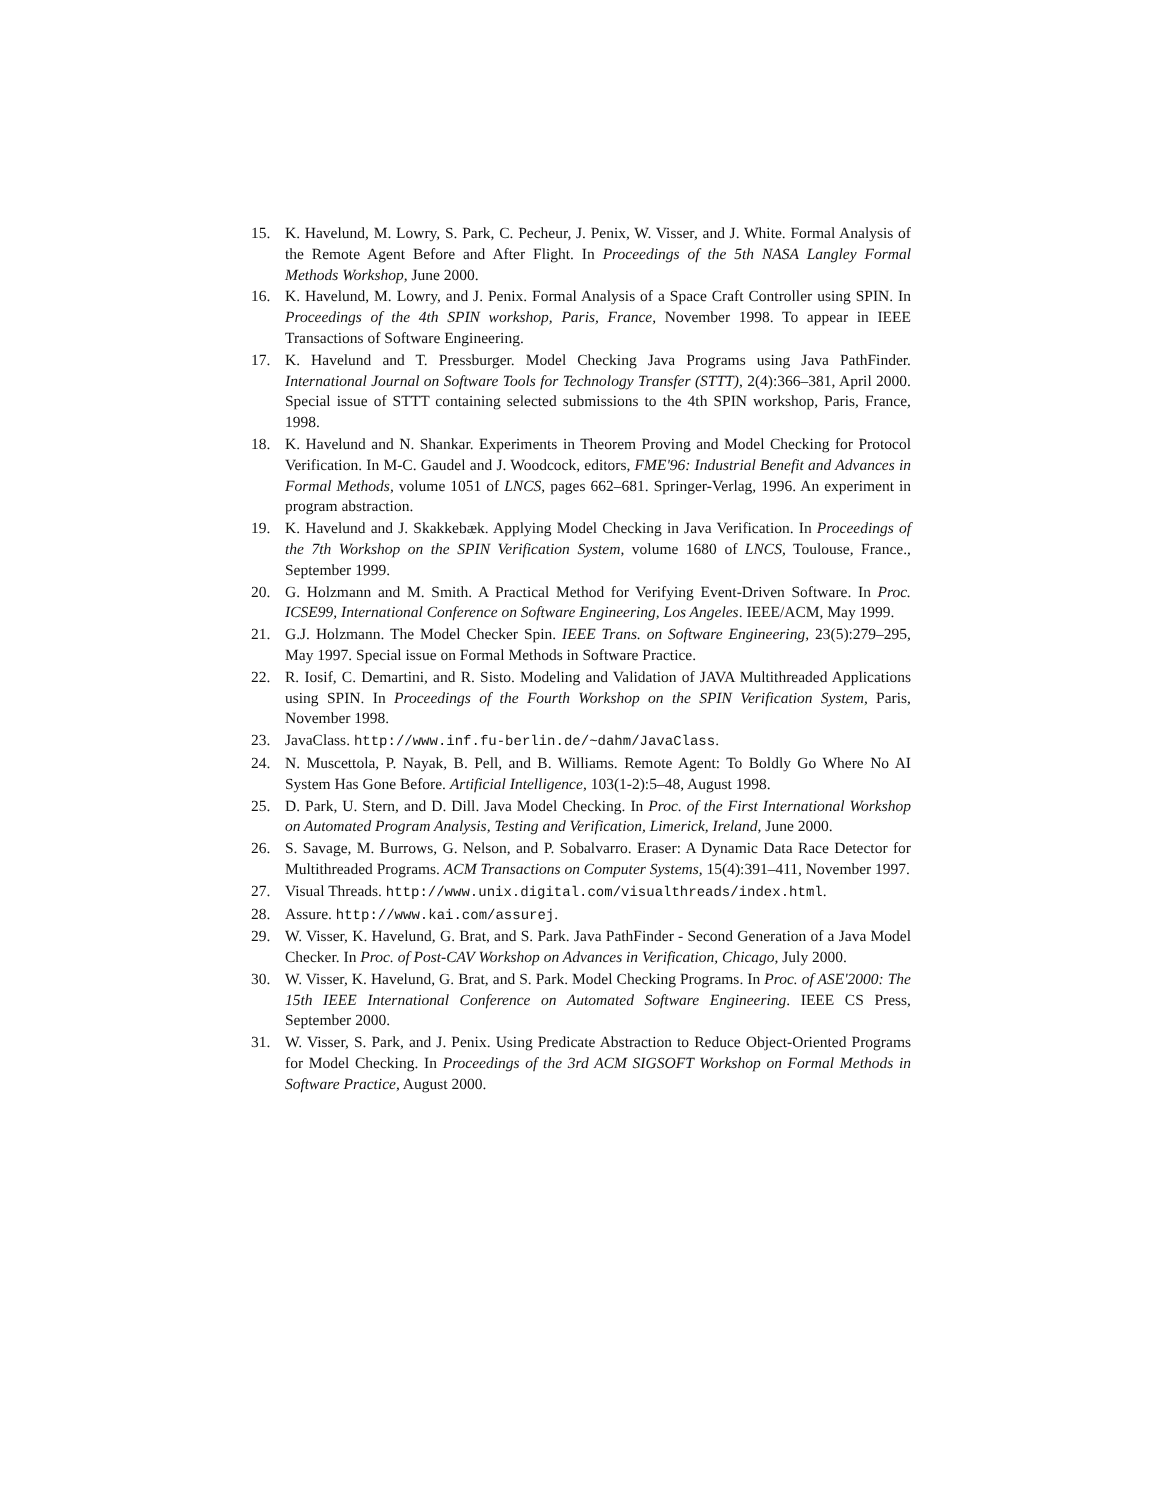15. K. Havelund, M. Lowry, S. Park, C. Pecheur, J. Penix, W. Visser, and J. White. Formal Analysis of the Remote Agent Before and After Flight. In Proceedings of the 5th NASA Langley Formal Methods Workshop, June 2000.
16. K. Havelund, M. Lowry, and J. Penix. Formal Analysis of a Space Craft Controller using SPIN. In Proceedings of the 4th SPIN workshop, Paris, France, November 1998. To appear in IEEE Transactions of Software Engineering.
17. K. Havelund and T. Pressburger. Model Checking Java Programs using Java PathFinder. International Journal on Software Tools for Technology Transfer (STTT), 2(4):366–381, April 2000. Special issue of STTT containing selected submissions to the 4th SPIN workshop, Paris, France, 1998.
18. K. Havelund and N. Shankar. Experiments in Theorem Proving and Model Checking for Protocol Verification. In M-C. Gaudel and J. Woodcock, editors, FME'96: Industrial Benefit and Advances in Formal Methods, volume 1051 of LNCS, pages 662–681. Springer-Verlag, 1996. An experiment in program abstraction.
19. K. Havelund and J. Skakkebæk. Applying Model Checking in Java Verification. In Proceedings of the 7th Workshop on the SPIN Verification System, volume 1680 of LNCS, Toulouse, France., September 1999.
20. G. Holzmann and M. Smith. A Practical Method for Verifying Event-Driven Software. In Proc. ICSE99, International Conference on Software Engineering, Los Angeles. IEEE/ACM, May 1999.
21. G.J. Holzmann. The Model Checker Spin. IEEE Trans. on Software Engineering, 23(5):279–295, May 1997. Special issue on Formal Methods in Software Practice.
22. R. Iosif, C. Demartini, and R. Sisto. Modeling and Validation of JAVA Multithreaded Applications using SPIN. In Proceedings of the Fourth Workshop on the SPIN Verification System, Paris, November 1998.
23. JavaClass. http://www.inf.fu-berlin.de/~dahm/JavaClass.
24. N. Muscettola, P. Nayak, B. Pell, and B. Williams. Remote Agent: To Boldly Go Where No AI System Has Gone Before. Artificial Intelligence, 103(1-2):5–48, August 1998.
25. D. Park, U. Stern, and D. Dill. Java Model Checking. In Proc. of the First International Workshop on Automated Program Analysis, Testing and Verification, Limerick, Ireland, June 2000.
26. S. Savage, M. Burrows, G. Nelson, and P. Sobalvarro. Eraser: A Dynamic Data Race Detector for Multithreaded Programs. ACM Transactions on Computer Systems, 15(4):391–411, November 1997.
27. Visual Threads. http://www.unix.digital.com/visualthreads/index.html.
28. Assure. http://www.kai.com/assurej.
29. W. Visser, K. Havelund, G. Brat, and S. Park. Java PathFinder - Second Generation of a Java Model Checker. In Proc. of Post-CAV Workshop on Advances in Verification, Chicago, July 2000.
30. W. Visser, K. Havelund, G. Brat, and S. Park. Model Checking Programs. In Proc. of ASE'2000: The 15th IEEE International Conference on Automated Software Engineering. IEEE CS Press, September 2000.
31. W. Visser, S. Park, and J. Penix. Using Predicate Abstraction to Reduce Object-Oriented Programs for Model Checking. In Proceedings of the 3rd ACM SIGSOFT Workshop on Formal Methods in Software Practice, August 2000.